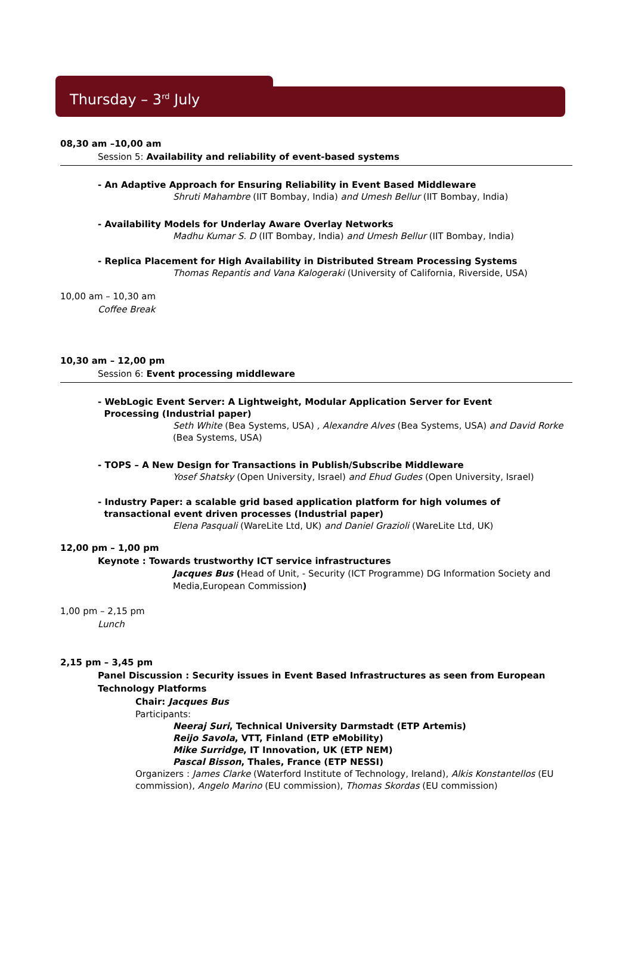Thursday – 3<sup>rd</sup> July
08,30 am –10,00 am
Session 5: Availability and reliability of event-based systems
- An Adaptive Approach for Ensuring Reliability in Event Based Middleware
Shruti Mahambre (IIT Bombay, India) and Umesh Bellur (IIT Bombay, India)
- Availability Models for Underlay Aware Overlay Networks
Madhu Kumar S. D (IIT Bombay, India) and Umesh Bellur (IIT Bombay, India)
- Replica Placement for High Availability in Distributed Stream Processing Systems
Thomas Repantis and Vana Kalogeraki (University of California, Riverside, USA)
10,00 am – 10,30 am
Coffee Break
10,30 am – 12,00 pm
Session 6: Event processing middleware
- WebLogic Event Server: A Lightweight, Modular Application Server for Event
Processing (Industrial paper)
Seth White (Bea Systems, USA) , Alexandre Alves (Bea Systems, USA) and David Rorke (Bea Systems, USA)
- TOPS – A New Design for Transactions in Publish/Subscribe Middleware
Yosef Shatsky (Open University, Israel) and Ehud Gudes (Open University, Israel)
- Industry Paper: a scalable grid based application platform for high volumes of
transactional event driven processes (Industrial paper)
Elena Pasquali (WareLite Ltd, UK) and Daniel Grazioli (WareLite Ltd, UK)
12,00 pm – 1,00 pm
Keynote : Towards trustworthy ICT service infrastructures
Jacques Bus (Head of Unit, - Security (ICT Programme) DG Information Society and Media,European Commission)
1,00 pm – 2,15 pm
Lunch
2,15 pm – 3,45 pm
Panel Discussion : Security issues in Event Based Infrastructures as seen from European Technology Platforms
Chair: Jacques Bus
Participants:
Neeraj Suri, Technical University Darmstadt (ETP Artemis)
Reijo Savola, VTT, Finland (ETP eMobility)
Mike Surridge, IT Innovation, UK (ETP NEM)
Pascal Bisson, Thales, France (ETP NESSI)
Organizers : James Clarke (Waterford Institute of Technology, Ireland), Alkis Konstantellos (EU commission), Angelo Marino (EU commission), Thomas Skordas (EU commission)